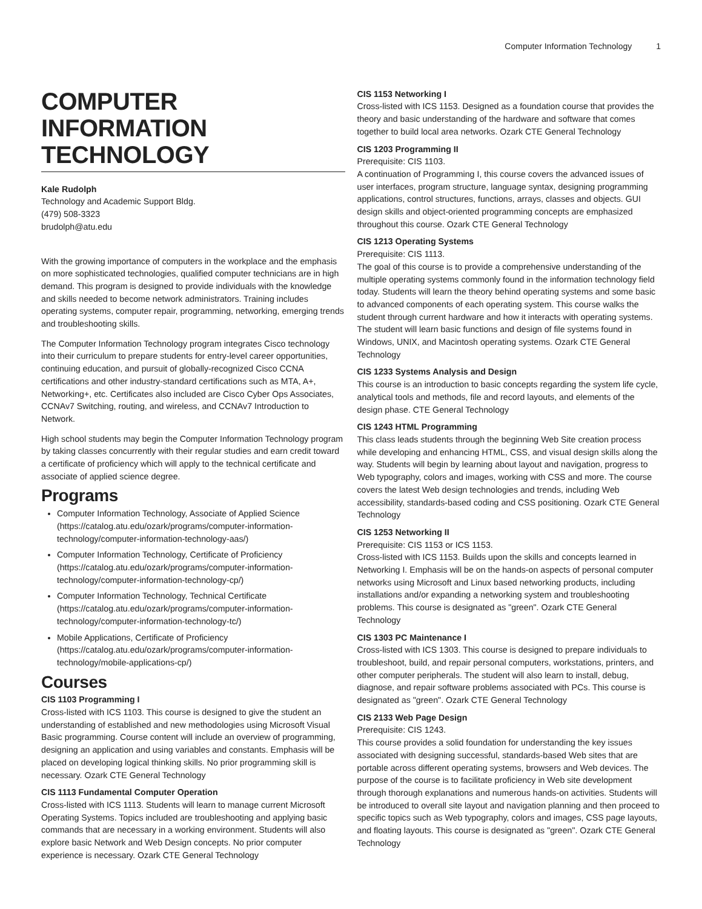Computer Information Technology 1
COMPUTER INFORMATION TECHNOLOGY
Kale Rudolph
Technology and Academic Support Bldg.
(479) 508-3323
brudolph@atu.edu
With the growing importance of computers in the workplace and the emphasis on more sophisticated technologies, qualified computer technicians are in high demand. This program is designed to provide individuals with the knowledge and skills needed to become network administrators. Training includes operating systems, computer repair, programming, networking, emerging trends and troubleshooting skills.
The Computer Information Technology program integrates Cisco technology into their curriculum to prepare students for entry-level career opportunities, continuing education, and pursuit of globally-recognized Cisco CCNA certifications and other industry-standard certifications such as MTA, A+, Networking+, etc. Certificates also included are Cisco Cyber Ops Associates, CCNAv7 Switching, routing, and wireless, and CCNAv7 Introduction to Network.
High school students may begin the Computer Information Technology program by taking classes concurrently with their regular studies and earn credit toward a certificate of proficiency which will apply to the technical certificate and associate of applied science degree.
Programs
Computer Information Technology, Associate of Applied Science (https://catalog.atu.edu/ozark/programs/computer-information-technology/computer-information-technology-aas/)
Computer Information Technology, Certificate of Proficiency (https://catalog.atu.edu/ozark/programs/computer-information-technology/computer-information-technology-cp/)
Computer Information Technology, Technical Certificate (https://catalog.atu.edu/ozark/programs/computer-information-technology/computer-information-technology-tc/)
Mobile Applications, Certificate of Proficiency (https://catalog.atu.edu/ozark/programs/computer-information-technology/mobile-applications-cp/)
Courses
CIS 1103 Programming I
Cross-listed with ICS 1103. This course is designed to give the student an understanding of established and new methodologies using Microsoft Visual Basic programming. Course content will include an overview of programming, designing an application and using variables and constants. Emphasis will be placed on developing logical thinking skills. No prior programming skill is necessary. Ozark CTE General Technology
CIS 1113 Fundamental Computer Operation
Cross-listed with ICS 1113. Students will learn to manage current Microsoft Operating Systems. Topics included are troubleshooting and applying basic commands that are necessary in a working environment. Students will also explore basic Network and Web Design concepts. No prior computer experience is necessary. Ozark CTE General Technology
CIS 1153 Networking I
Cross-listed with ICS 1153. Designed as a foundation course that provides the theory and basic understanding of the hardware and software that comes together to build local area networks. Ozark CTE General Technology
CIS 1203 Programming II
Prerequisite: CIS 1103.
A continuation of Programming I, this course covers the advanced issues of user interfaces, program structure, language syntax, designing programming applications, control structures, functions, arrays, classes and objects. GUI design skills and object-oriented programming concepts are emphasized throughout this course. Ozark CTE General Technology
CIS 1213 Operating Systems
Prerequisite: CIS 1113.
The goal of this course is to provide a comprehensive understanding of the multiple operating systems commonly found in the information technology field today. Students will learn the theory behind operating systems and some basic to advanced components of each operating system. This course walks the student through current hardware and how it interacts with operating systems. The student will learn basic functions and design of file systems found in Windows, UNIX, and Macintosh operating systems. Ozark CTE General Technology
CIS 1233 Systems Analysis and Design
This course is an introduction to basic concepts regarding the system life cycle, analytical tools and methods, file and record layouts, and elements of the design phase. CTE General Technology
CIS 1243 HTML Programming
This class leads students through the beginning Web Site creation process while developing and enhancing HTML, CSS, and visual design skills along the way. Students will begin by learning about layout and navigation, progress to Web typography, colors and images, working with CSS and more. The course covers the latest Web design technologies and trends, including Web accessibility, standards-based coding and CSS positioning. Ozark CTE General Technology
CIS 1253 Networking II
Prerequisite: CIS 1153 or ICS 1153.
Cross-listed with ICS 1153. Builds upon the skills and concepts learned in Networking I. Emphasis will be on the hands-on aspects of personal computer networks using Microsoft and Linux based networking products, including installations and/or expanding a networking system and troubleshooting problems. This course is designated as "green". Ozark CTE General Technology
CIS 1303 PC Maintenance I
Cross-listed with ICS 1303. This course is designed to prepare individuals to troubleshoot, build, and repair personal computers, workstations, printers, and other computer peripherals. The student will also learn to install, debug, diagnose, and repair software problems associated with PCs. This course is designated as "green". Ozark CTE General Technology
CIS 2133 Web Page Design
Prerequisite: CIS 1243.
This course provides a solid foundation for understanding the key issues associated with designing successful, standards-based Web sites that are portable across different operating systems, browsers and Web devices. The purpose of the course is to facilitate proficiency in Web site development through thorough explanations and numerous hands-on activities. Students will be introduced to overall site layout and navigation planning and then proceed to specific topics such as Web typography, colors and images, CSS page layouts, and floating layouts. This course is designated as "green". Ozark CTE General Technology